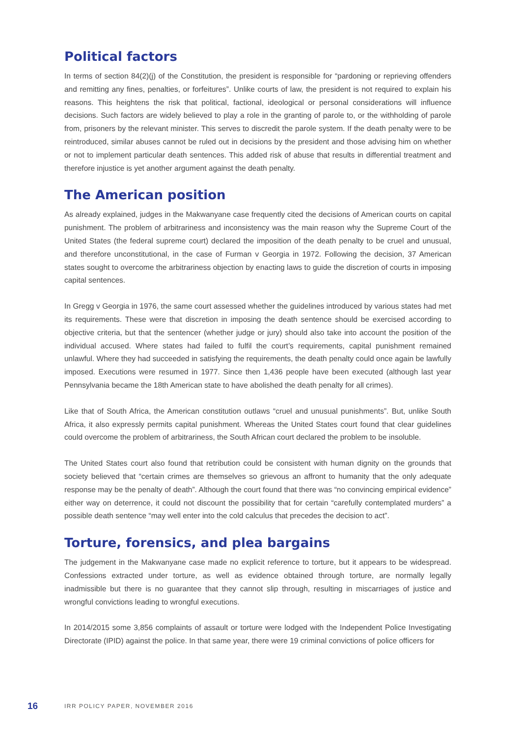Political factors
In terms of section 84(2)(j) of the Constitution, the president is responsible for “pardoning or reprieving offenders and remitting any fines, penalties, or forfeitures”. Unlike courts of law, the president is not required to explain his reasons. This heightens the risk that political, factional, ideological or personal considerations will influence decisions. Such factors are widely believed to play a role in the granting of parole to, or the withholding of parole from, prisoners by the relevant minister. This serves to discredit the parole system. If the death penalty were to be reintroduced, similar abuses cannot be ruled out in decisions by the president and those advising him on whether or not to implement particular death sentences. This added risk of abuse that results in differential treatment and therefore injustice is yet another argument against the death penalty.
The American position
As already explained, judges in the Makwanyane case frequently cited the decisions of American courts on capital punishment. The problem of arbitrariness and inconsistency was the main reason why the Supreme Court of the United States (the federal supreme court) declared the imposition of the death penalty to be cruel and unusual, and therefore unconstitutional, in the case of Furman v Georgia in 1972. Following the decision, 37 American states sought to overcome the arbitrariness objection by enacting laws to guide the discretion of courts in imposing capital sentences.
In Gregg v Georgia in 1976, the same court assessed whether the guidelines introduced by various states had met its requirements. These were that discretion in imposing the death sentence should be exercised according to objective criteria, but that the sentencer (whether judge or jury) should also take into account the position of the individual accused. Where states had failed to fulfil the court’s requirements, capital punishment remained unlawful. Where they had succeeded in satisfying the requirements, the death penalty could once again be lawfully imposed. Executions were resumed in 1977. Since then 1,436 people have been executed (although last year Pennsylvania became the 18th American state to have abolished the death penalty for all crimes).
Like that of South Africa, the American constitution outlaws “cruel and unusual punishments”. But, unlike South Africa, it also expressly permits capital punishment. Whereas the United States court found that clear guidelines could overcome the problem of arbitrariness, the South African court declared the problem to be insoluble.
The United States court also found that retribution could be consistent with human dignity on the grounds that society believed that “certain crimes are themselves so grievous an affront to humanity that the only adequate response may be the penalty of death”. Although the court found that there was “no convincing empirical evidence” either way on deterrence, it could not discount the possibility that for certain “carefully contemplated murders” a possible death sentence “may well enter into the cold calculus that precedes the decision to act”.
Torture, forensics, and plea bargains
The judgement in the Makwanyane case made no explicit reference to torture, but it appears to be widespread. Confessions extracted under torture, as well as evidence obtained through torture, are normally legally inadmissible but there is no guarantee that they cannot slip through, resulting in miscarriages of justice and wrongful convictions leading to wrongful executions.
In 2014/2015 some 3,856 complaints of assault or torture were lodged with the Independent Police Investigating Directorate (IPID) against the police. In that same year, there were 19 criminal convictions of police officers for
16 IRR POLICY PAPER, NOVEMBER 2016